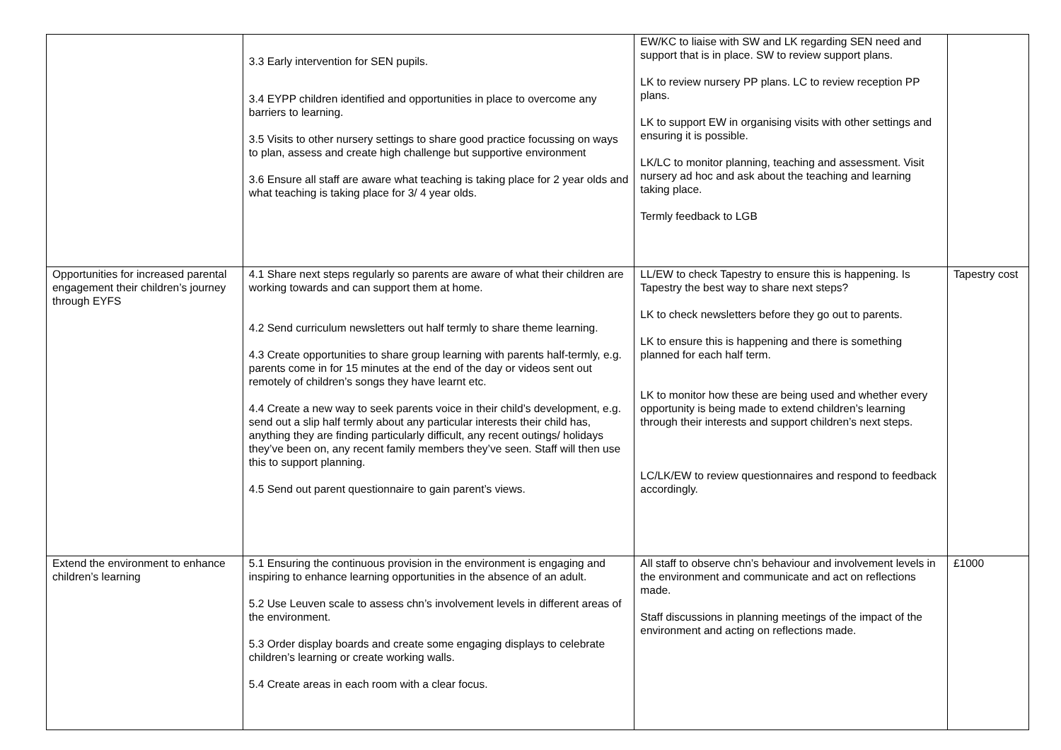| | 3.3 Early intervention for SEN pupils. 3.4 EYPP children identified and opportunities in place to overcome any barriers to learning. 3.5 Visits to other nursery settings to share good practice focussing on ways to plan, assess and create high challenge but supportive environment 3.6 Ensure all staff are aware what teaching is taking place for 2 year olds and what teaching is taking place for 3/ 4 year olds. | EW/KC to liaise with SW and LK regarding SEN need and support that is in place. SW to review support plans. LK to review nursery PP plans. LC to review reception PP plans. LK to support EW in organising visits with other settings and ensuring it is possible. LK/LC to monitor planning, teaching and assessment. Visit nursery ad hoc and ask about the teaching and learning taking place. Termly feedback to LGB | |
| Opportunities for increased parental engagement their children’s journey through EYFS | 4.1 Share next steps regularly so parents are aware of what their children are working towards and can support them at home. 4.2 Send curriculum newsletters out half termly to share theme learning. 4.3 Create opportunities to share group learning with parents half-termly, e.g. parents come in for 15 minutes at the end of the day or videos sent out remotely of children’s songs they have learnt etc. 4.4 Create a new way to seek parents voice in their child’s development, e.g. send out a slip half termly about any particular interests their child has, anything they are finding particularly difficult, any recent outings/ holidays they’ve been on, any recent family members they’ve seen. Staff will then use this to support planning. 4.5 Send out parent questionnaire to gain parent’s views. | LL/EW to check Tapestry to ensure this is happening. Is Tapestry the best way to share next steps? LK to check newsletters before they go out to parents. LK to ensure this is happening and there is something planned for each half term. LK to monitor how these are being used and whether every opportunity is being made to extend children’s learning through their interests and support children’s next steps. LC/LK/EW to review questionnaires and respond to feedback accordingly. | Tapestry cost |
| Extend the environment to enhance children’s learning | 5.1 Ensuring the continuous provision in the environment is engaging and inspiring to enhance learning opportunities in the absence of an adult. 5.2 Use Leuven scale to assess chn’s involvement levels in different areas of the environment. 5.3 Order display boards and create some engaging displays to celebrate children’s learning or create working walls. 5.4 Create areas in each room with a clear focus. | All staff to observe chn’s behaviour and involvement levels in the environment and communicate and act on reflections made. Staff discussions in planning meetings of the impact of the environment and acting on reflections made. | £1000 |